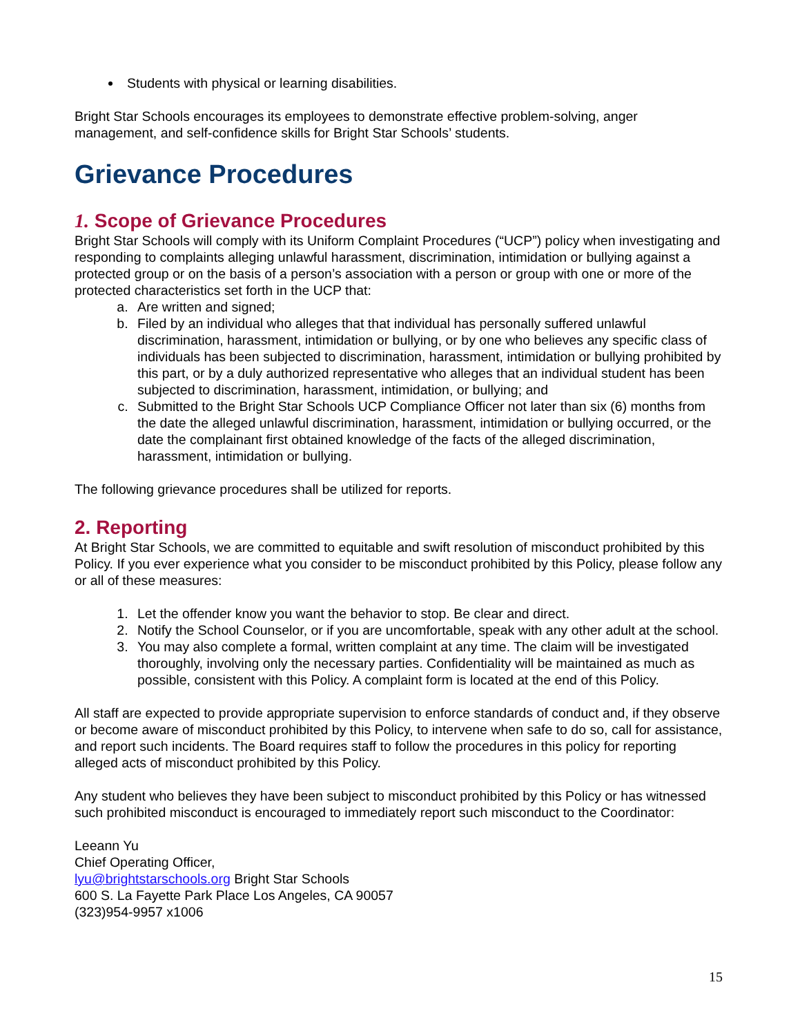Students with physical or learning disabilities.
Bright Star Schools encourages its employees to demonstrate effective problem-solving, anger management, and self-confidence skills for Bright Star Schools’ students.
Grievance Procedures
1. Scope of Grievance Procedures
Bright Star Schools will comply with its Uniform Complaint Procedures (“UCP”) policy when investigating and responding to complaints alleging unlawful harassment, discrimination, intimidation or bullying against a protected group or on the basis of a person’s association with a person or group with one or more of the protected characteristics set forth in the UCP that:
a. Are written and signed;
b. Filed by an individual who alleges that that individual has personally suffered unlawful discrimination, harassment, intimidation or bullying, or by one who believes any specific class of individuals has been subjected to discrimination, harassment, intimidation or bullying prohibited by this part, or by a duly authorized representative who alleges that an individual student has been subjected to discrimination, harassment, intimidation, or bullying; and
c. Submitted to the Bright Star Schools UCP Compliance Officer not later than six (6) months from the date the alleged unlawful discrimination, harassment, intimidation or bullying occurred, or the date the complainant first obtained knowledge of the facts of the alleged discrimination, harassment, intimidation or bullying.
The following grievance procedures shall be utilized for reports.
2. Reporting
At Bright Star Schools, we are committed to equitable and swift resolution of misconduct prohibited by this Policy. If you ever experience what you consider to be misconduct prohibited by this Policy, please follow any or all of these measures:
1. Let the offender know you want the behavior to stop. Be clear and direct.
2. Notify the School Counselor, or if you are uncomfortable, speak with any other adult at the school.
3. You may also complete a formal, written complaint at any time. The claim will be investigated thoroughly, involving only the necessary parties. Confidentiality will be maintained as much as possible, consistent with this Policy. A complaint form is located at the end of this Policy.
All staff are expected to provide appropriate supervision to enforce standards of conduct and, if they observe or become aware of misconduct prohibited by this Policy, to intervene when safe to do so, call for assistance, and report such incidents. The Board requires staff to follow the procedures in this policy for reporting alleged acts of misconduct prohibited by this Policy.
Any student who believes they have been subject to misconduct prohibited by this Policy or has witnessed such prohibited misconduct is encouraged to immediately report such misconduct to the Coordinator:
Leeann Yu
Chief Operating Officer,
lyu@brightstarschools.org Bright Star Schools
600 S. La Fayette Park Place Los Angeles, CA 90057
(323)954-9957 x1006
15